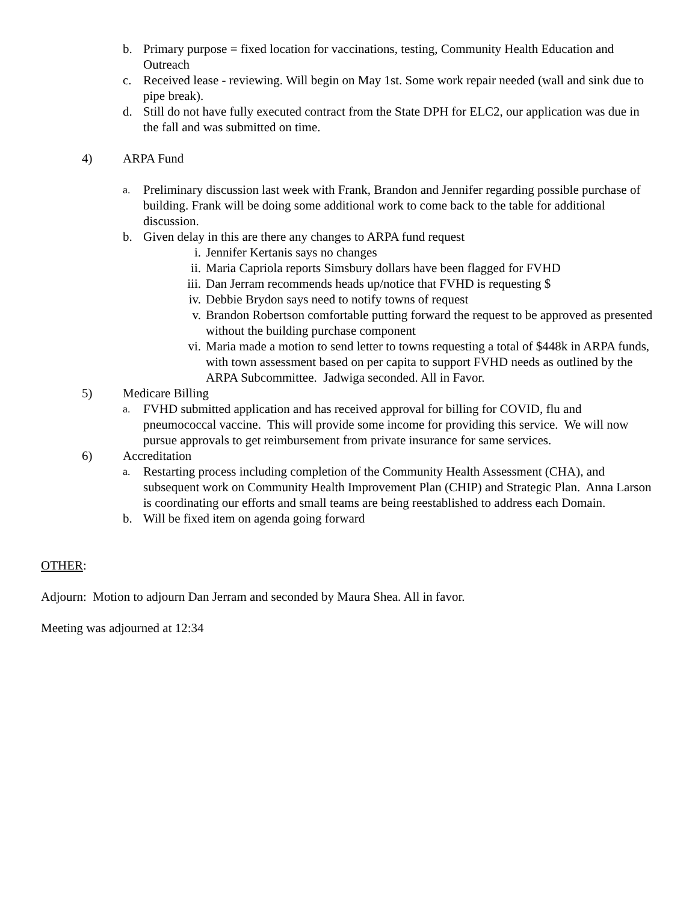b. Primary purpose = fixed location for vaccinations, testing, Community Health Education and Outreach
c. Received lease - reviewing. Will begin on May 1st. Some work repair needed (wall and sink due to pipe break).
d. Still do not have fully executed contract from the State DPH for ELC2, our application was due in the fall and was submitted on time.
4) ARPA Fund
a. Preliminary discussion last week with Frank, Brandon and Jennifer regarding possible purchase of building. Frank will be doing some additional work to come back to the table for additional discussion.
b. Given delay in this are there any changes to ARPA fund request
i. Jennifer Kertanis says no changes
ii. Maria Capriola reports Simsbury dollars have been flagged for FVHD
iii. Dan Jerram recommends heads up/notice that FVHD is requesting $
iv. Debbie Brydon says need to notify towns of request
v. Brandon Robertson comfortable putting forward the request to be approved as presented without the building purchase component
vi. Maria made a motion to send letter to towns requesting a total of $448k in ARPA funds, with town assessment based on per capita to support FVHD needs as outlined by the ARPA Subcommittee. Jadwiga seconded. All in Favor.
5) Medicare Billing
a. FVHD submitted application and has received approval for billing for COVID, flu and pneumococcal vaccine. This will provide some income for providing this service. We will now pursue approvals to get reimbursement from private insurance for same services.
6) Accreditation
a. Restarting process including completion of the Community Health Assessment (CHA), and subsequent work on Community Health Improvement Plan (CHIP) and Strategic Plan. Anna Larson is coordinating our efforts and small teams are being reestablished to address each Domain.
b. Will be fixed item on agenda going forward
OTHER:
Adjourn: Motion to adjourn Dan Jerram and seconded by Maura Shea. All in favor.
Meeting was adjourned at 12:34